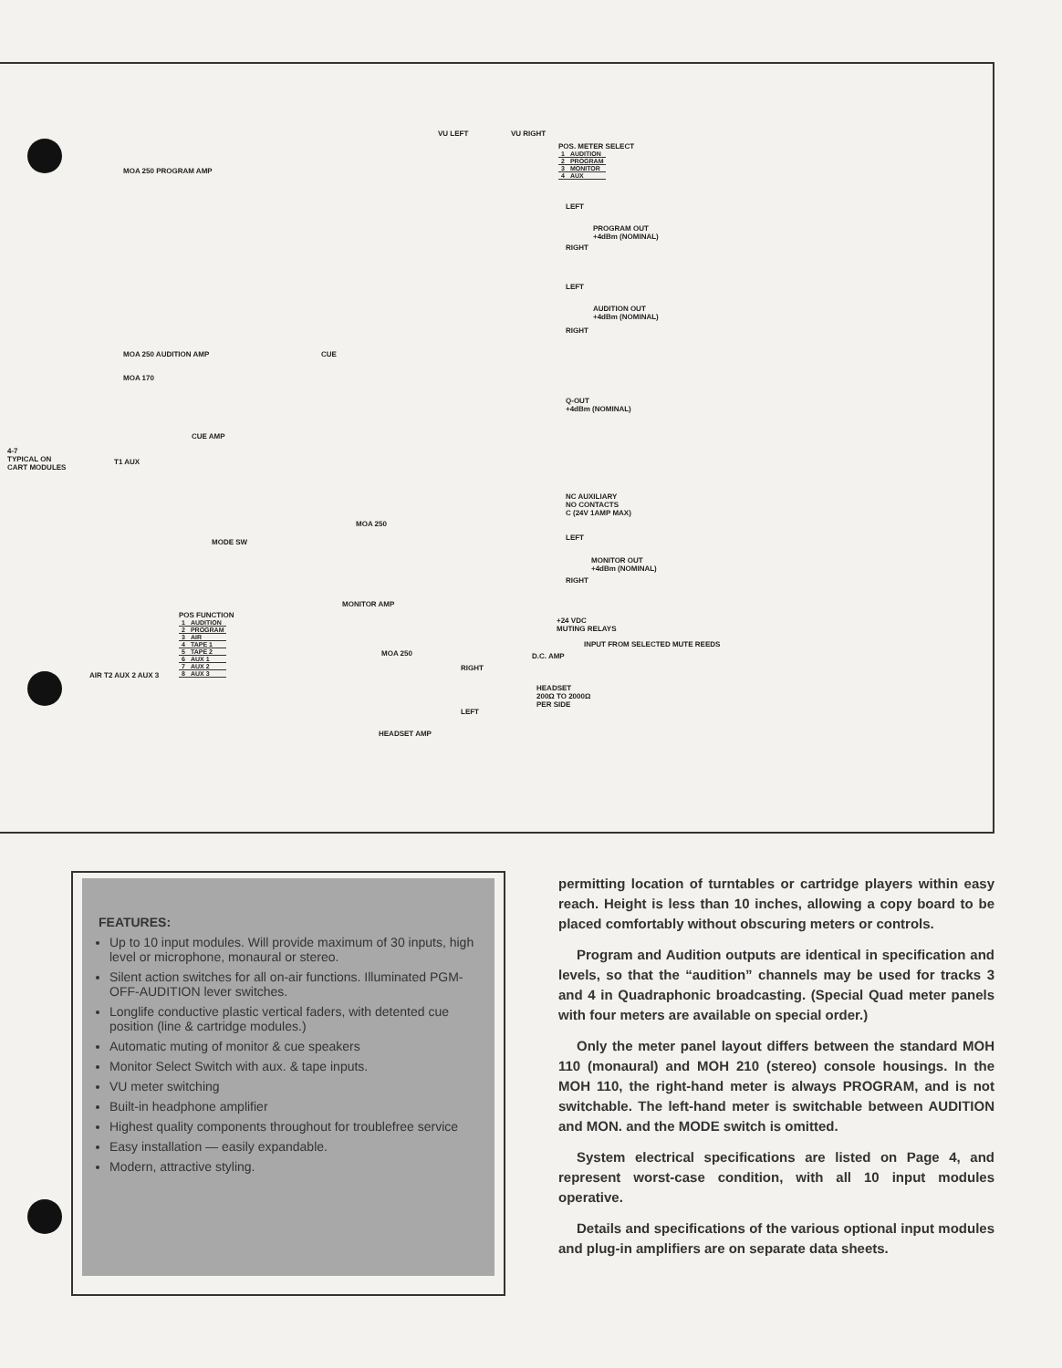VU LEFT VU RIGHT
POS. METER SELECT
| 1 | AUDITION |
| 2 | PROGRAM |
| 3 | MONITOR |
| 4 | AUX |
MOA 250 PROGRAM AMP
LEFT
PROGRAM OUT
+4dBm (NOMINAL)
RIGHT
LEFT
AUDITION OUT
+4dBm (NOMINAL)
RIGHT
MOA 250 AUDITION AMP CUE
MOA 170
Q-OUT
+4dBm (NOMINAL)
CUE AMP
4-7
TYPICAL ON
CART MODULES
T1 AUX
NC AUXILIARY
NO CONTACTS
C (24V 1AMP MAX)
MOA 250
MODE SW
LEFT
MONITOR OUT
+4dBm (NOMINAL)
RIGHT
MONITOR AMP
POS FUNCTION
| 1 | AUDITION |
| 2 | PROGRAM |
| 3 | AIR |
| 4 | TAPE 1 |
| 5 | TAPE 2 |
| 6 | AUX 1 |
| 7 | AUX 2 |
| 8 | AUX 3 |
+24 VDC
MUTING RELAYS
INPUT FROM SELECTED MUTE REEDS
D.C. AMP
MOA 250
RIGHT
AIR T2 AUX 2 AUX 3
HEADSET
200Ω TO 2000Ω
PER SIDE
LEFT
HEADSET AMP
FEATURES:
Up to 10 input modules. Will provide maximum of 30 inputs, high level or microphone, monaural or stereo.
Silent action switches for all on-air functions. Illuminated PGM-OFF-AUDITION lever switches.
Longlife conductive plastic vertical faders, with detented cue position (line & cartridge modules.)
Automatic muting of monitor & cue speakers
Monitor Select Switch with aux. & tape inputs.
VU meter switching
Built-in headphone amplifier
Highest quality components throughout for troublefree service
Easy installation — easily expandable.
Modern, attractive styling.
permitting location of turntables or cartridge players within easy reach. Height is less than 10 inches, allowing a copy board to be placed comfortably without obscuring meters or controls.
Program and Audition outputs are identical in specification and levels, so that the “audition” channels may be used for tracks 3 and 4 in Quadraphonic broadcasting. (Special Quad meter panels with four meters are available on special order.)
Only the meter panel layout differs between the standard MOH 110 (monaural) and MOH 210 (stereo) console housings. In the MOH 110, the right-hand meter is always PROGRAM, and is not switchable. The left-hand meter is switchable between AUDITION and MON. and the MODE switch is omitted.
System electrical specifications are listed on Page 4, and represent worst-case condition, with all 10 input modules operative.
Details and specifications of the various optional input modules and plug-in amplifiers are on separate data sheets.